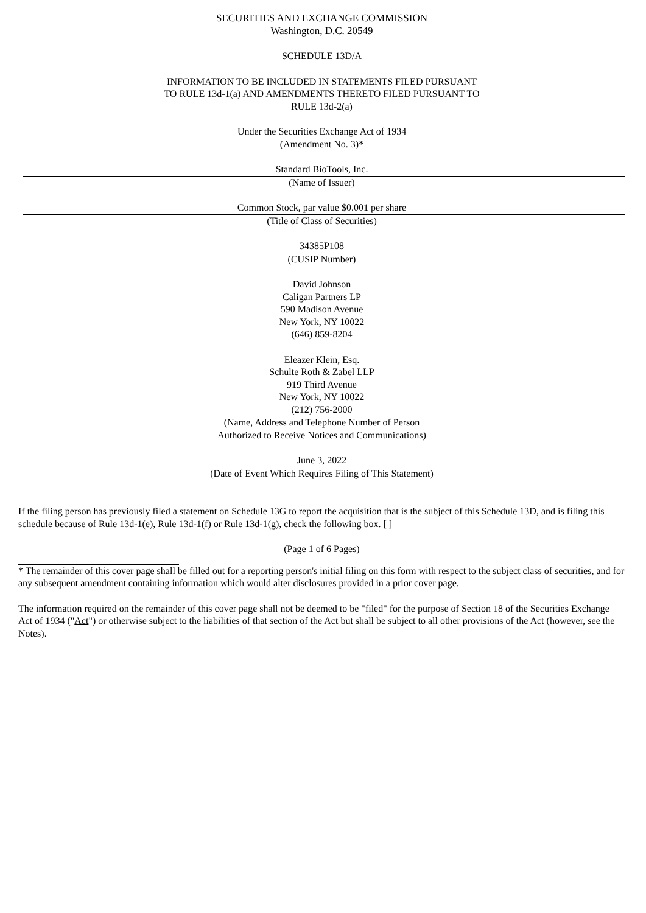SECURITIES AND EXCHANGE COMMISSION
Washington, D.C. 20549
SCHEDULE 13D/A
INFORMATION TO BE INCLUDED IN STATEMENTS FILED PURSUANT
TO RULE 13d-1(a) AND AMENDMENTS THERETO FILED PURSUANT TO
RULE 13d-2(a)
Under the Securities Exchange Act of 1934
(Amendment No. 3)*
Standard BioTools, Inc.
(Name of Issuer)
Common Stock, par value $0.001 per share
(Title of Class of Securities)
34385P108
(CUSIP Number)
David Johnson
Caligan Partners LP
590 Madison Avenue
New York, NY 10022
(646) 859-8204
Eleazer Klein, Esq.
Schulte Roth & Zabel LLP
919 Third Avenue
New York, NY 10022
(212) 756-2000
(Name, Address and Telephone Number of Person
Authorized to Receive Notices and Communications)
June 3, 2022
(Date of Event Which Requires Filing of This Statement)
If the filing person has previously filed a statement on Schedule 13G to report the acquisition that is the subject of this Schedule 13D, and is filing this schedule because of Rule 13d-1(e), Rule 13d-1(f) or Rule 13d-1(g), check the following box. [ ]
(Page 1 of 6 Pages)
* The remainder of this cover page shall be filled out for a reporting person's initial filing on this form with respect to the subject class of securities, and for any subsequent amendment containing information which would alter disclosures provided in a prior cover page.
The information required on the remainder of this cover page shall not be deemed to be "filed" for the purpose of Section 18 of the Securities Exchange Act of 1934 ("Act") or otherwise subject to the liabilities of that section of the Act but shall be subject to all other provisions of the Act (however, see the Notes).